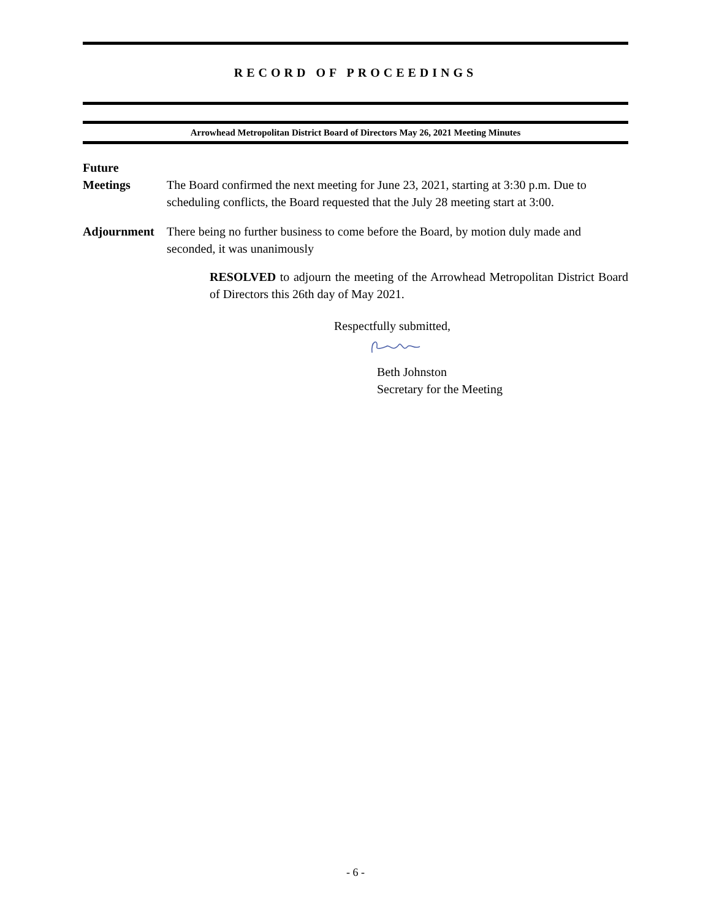RECORD OF PROCEEDINGS
Arrowhead Metropolitan District Board of Directors May 26, 2021 Meeting Minutes
Future
Meetings
The Board confirmed the next meeting for June 23, 2021, starting at 3:30 p.m. Due to scheduling conflicts, the Board requested that the July 28 meeting start at 3:00.
Adjournment There being no further business to come before the Board, by motion duly made and seconded, it was unanimously
RESOLVED to adjourn the meeting of the Arrowhead Metropolitan District Board of Directors this 26th day of May 2021.
Respectfully submitted,
Beth Johnston
Secretary for the Meeting
- 6 -